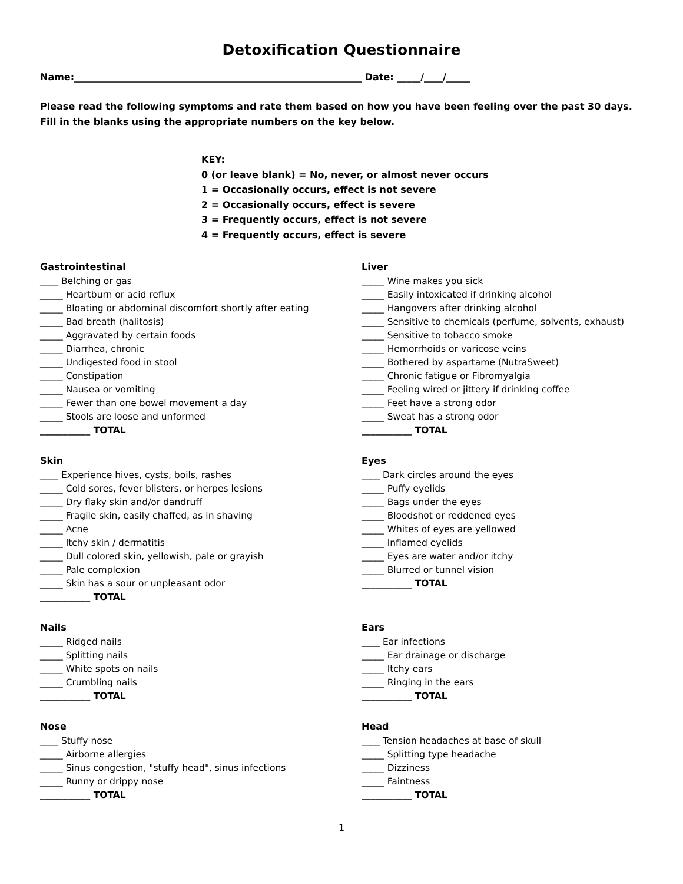Detoxification Questionnaire
Name:_____________________________________________________________ Date: _____/____/_____
Please read the following symptoms and rate them based on how you have been feeling over the past 30 days.
Fill in the blanks using the appropriate numbers on the key below.
KEY:
0 (or leave blank) = No, never, or almost never occurs
1 = Occasionally occurs, effect is not severe
2 = Occasionally occurs, effect is severe
3 = Frequently occurs, effect is not severe
4 = Frequently occurs, effect is severe
Gastrointestinal
____ Belching or gas
_____ Heartburn or acid reflux
_____ Bloating or abdominal discomfort shortly after eating
_____ Bad breath (halitosis)
_____ Aggravated by certain foods
_____ Diarrhea, chronic
_____ Undigested food in stool
_____ Constipation
_____ Nausea or vomiting
_____ Fewer than one bowel movement a day
_____ Stools are loose and unformed
___________ TOTAL
Liver
_____ Wine makes you sick
_____ Easily intoxicated if drinking alcohol
_____ Hangovers after drinking alcohol
_____ Sensitive to chemicals (perfume, solvents, exhaust)
_____ Sensitive to tobacco smoke
_____ Hemorrhoids or varicose veins
_____ Bothered by aspartame (NutraSweet)
_____ Chronic fatigue or Fibromyalgia
_____ Feeling wired or jittery if drinking coffee
_____ Feet have a strong odor
_____ Sweat has a strong odor
___________ TOTAL
Skin
____ Experience hives, cysts, boils, rashes
_____ Cold sores, fever blisters, or herpes lesions
_____ Dry flaky skin and/or dandruff
_____ Fragile skin, easily chaffed, as in shaving
_____ Acne
_____ Itchy skin / dermatitis
_____ Dull colored skin, yellowish, pale or grayish
_____ Pale complexion
_____ Skin has a sour or unpleasant odor
___________ TOTAL
Eyes
____ Dark circles around the eyes
_____ Puffy eyelids
_____ Bags under the eyes
_____ Bloodshot or reddened eyes
_____ Whites of eyes are yellowed
_____ Inflamed eyelids
_____ Eyes are water and/or itchy
_____ Blurred or tunnel vision
___________ TOTAL
Nails
_____ Ridged nails
_____ Splitting nails
_____ White spots on nails
_____ Crumbling nails
___________ TOTAL
Ears
____ Ear infections
_____ Ear drainage or discharge
_____ Itchy ears
_____ Ringing in the ears
___________ TOTAL
Nose
____ Stuffy nose
_____ Airborne allergies
_____ Sinus congestion, "stuffy head", sinus infections
_____ Runny or drippy nose
___________ TOTAL
Head
____ Tension headaches at base of skull
_____ Splitting type headache
_____ Dizziness
_____ Faintness
___________ TOTAL
1